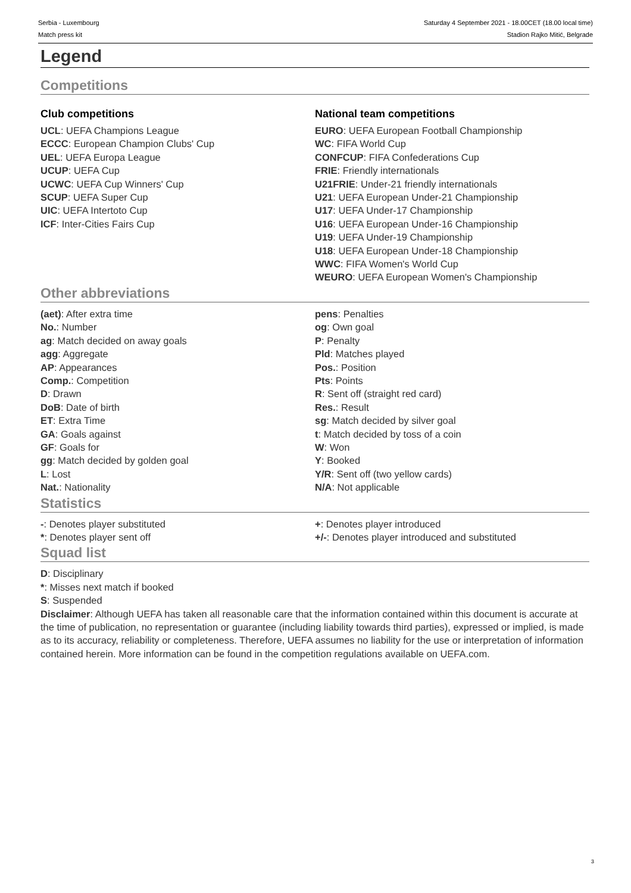Serbia - Luxembourg
Match press kit
Saturday 4 September 2021 - 18.00CET (18.00 local time)
Stadion Rajko Mitić, Belgrade
Legend
Competitions
Club competitions
UCL: UEFA Champions League
ECCC: European Champion Clubs' Cup
UEL: UEFA Europa League
UCUP: UEFA Cup
UCWC: UEFA Cup Winners' Cup
SCUP: UEFA Super Cup
UIC: UEFA Intertoto Cup
ICF: Inter-Cities Fairs Cup
National team competitions
EURO: UEFA European Football Championship
WC: FIFA World Cup
CONFCUP: FIFA Confederations Cup
FRIE: Friendly internationals
U21FRIE: Under-21 friendly internationals
U21: UEFA European Under-21 Championship
U17: UEFA Under-17 Championship
U16: UEFA European Under-16 Championship
U19: UEFA Under-19 Championship
U18: UEFA European Under-18 Championship
WWC: FIFA Women's World Cup
WEURO: UEFA European Women's Championship
Other abbreviations
(aet): After extra time
No.: Number
ag: Match decided on away goals
agg: Aggregate
AP: Appearances
Comp.: Competition
D: Drawn
DoB: Date of birth
ET: Extra Time
GA: Goals against
GF: Goals for
gg: Match decided by golden goal
L: Lost
Nat.: Nationality
pens: Penalties
og: Own goal
P: Penalty
Pld: Matches played
Pos.: Position
Pts: Points
R: Sent off (straight red card)
Res.: Result
sg: Match decided by silver goal
t: Match decided by toss of a coin
W: Won
Y: Booked
Y/R: Sent off (two yellow cards)
N/A: Not applicable
Statistics
-: Denotes player substituted
*: Denotes player sent off
+: Denotes player introduced
+/-: Denotes player introduced and substituted
Squad list
D: Disciplinary
*: Misses next match if booked
S: Suspended
Disclaimer: Although UEFA has taken all reasonable care that the information contained within this document is accurate at the time of publication, no representation or guarantee (including liability towards third parties), expressed or implied, is made as to its accuracy, reliability or completeness. Therefore, UEFA assumes no liability for the use or interpretation of information contained herein. More information can be found in the competition regulations available on UEFA.com.
3